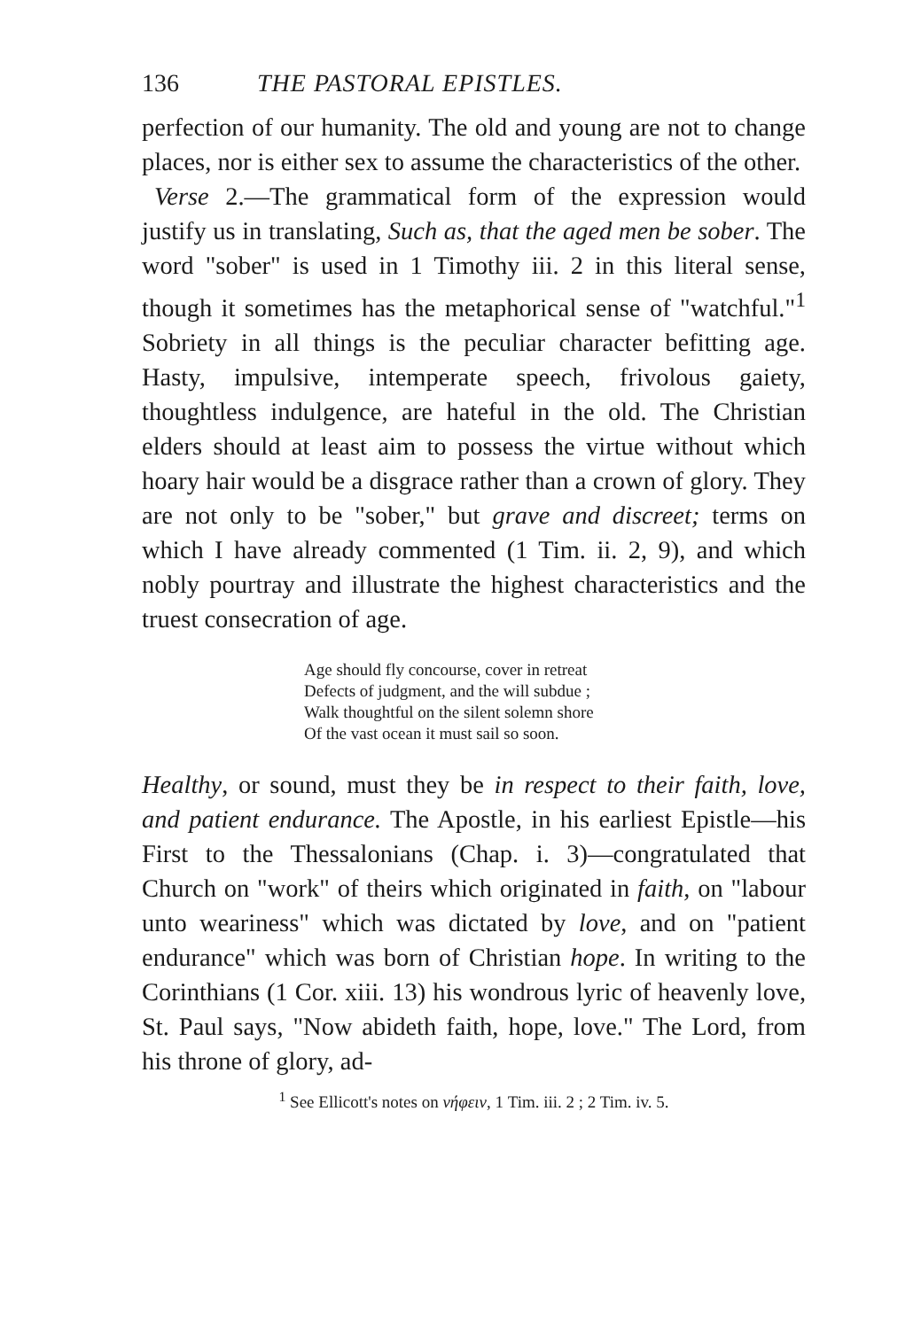136 THE PASTORAL EPISTLES.
perfection of our humanity. The old and young are not to change places, nor is either sex to assume the characteristics of the other.
Verse 2.—The grammatical form of the expression would justify us in translating, Such as, that the aged men be sober. The word "sober" is used in 1 Timothy iii. 2 in this literal sense, though it sometimes has the metaphorical sense of "watchful."<sup>1</sup> Sobriety in all things is the peculiar character befitting age. Hasty, impulsive, intemperate speech, frivolous gaiety, thoughtless indulgence, are hateful in the old. The Christian elders should at least aim to possess the virtue without which hoary hair would be a disgrace rather than a crown of glory. They are not only to be "sober," but grave and discreet; terms on which I have already commented (1 Tim. ii. 2, 9), and which nobly pourtray and illustrate the highest characteristics and the truest consecration of age.
Age should fly concourse, cover in retreat
Defects of judgment, and the will subdue ;
Walk thoughtful on the silent solemn shore
Of the vast ocean it must sail so soon.
Healthy, or sound, must they be in respect to their faith, love, and patient endurance. The Apostle, in his earliest Epistle—his First to the Thessalonians (Chap. i. 3)—congratulated that Church on "work" of theirs which originated in faith, on "labour unto weariness" which was dictated by love, and on "patient endurance" which was born of Christian hope. In writing to the Corinthians (1 Cor. xiii. 13) his wondrous lyric of heavenly love, St. Paul says, "Now abideth faith, hope, love." The Lord, from his throne of glory, ad-
<sup>1</sup> See Ellicott's notes on νήφειν, 1 Tim. iii. 2 ; 2 Tim. iv. 5.